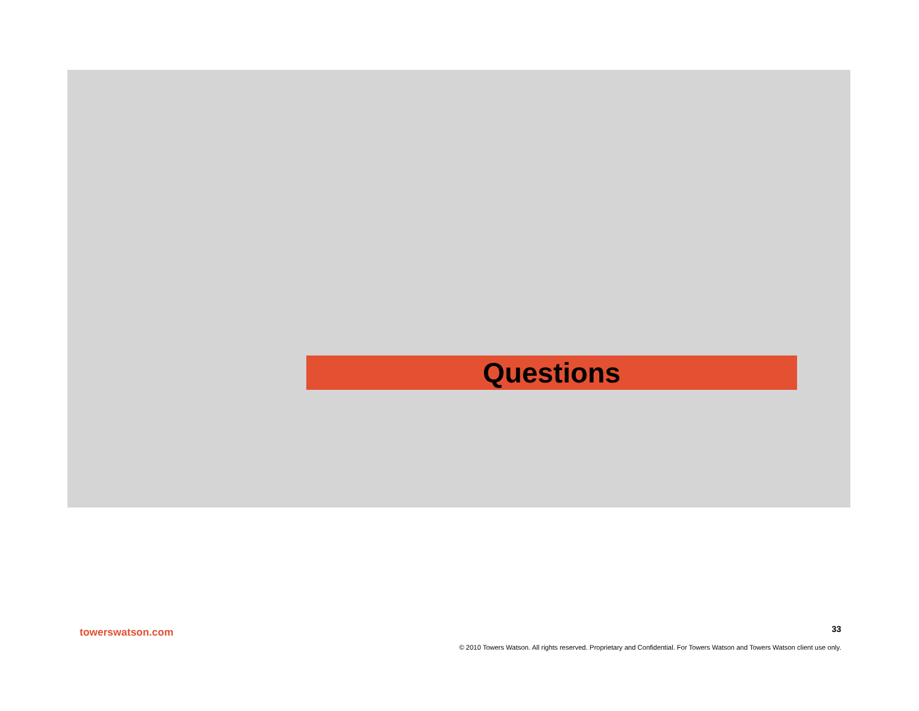Questions
towerswatson.com 33
© 2010 Towers Watson. All rights reserved. Proprietary and Confidential. For Towers Watson and Towers Watson client use only.